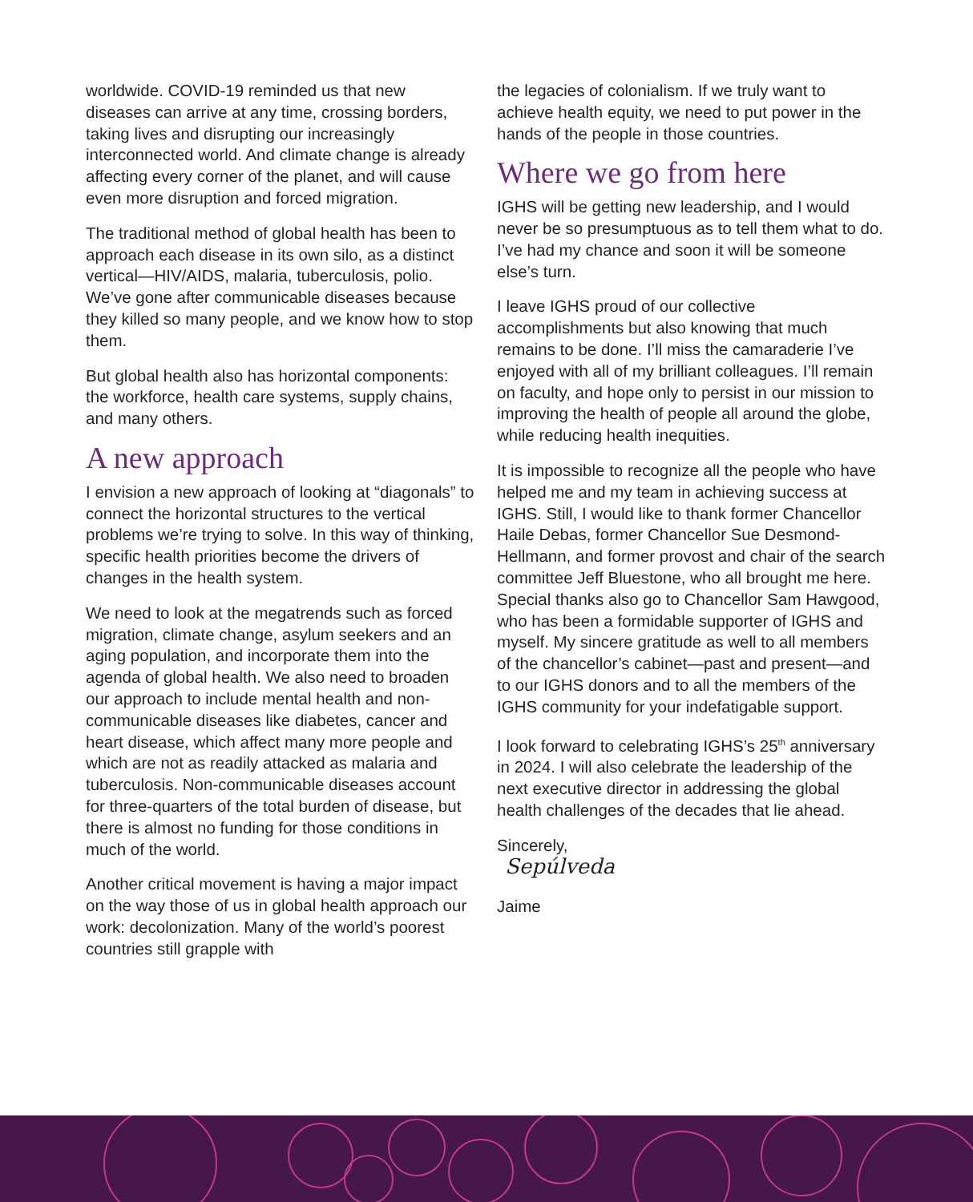worldwide. COVID-19 reminded us that new diseases can arrive at any time, crossing borders, taking lives and disrupting our increasingly interconnected world. And climate change is already affecting every corner of the planet, and will cause even more disruption and forced migration.
The traditional method of global health has been to approach each disease in its own silo, as a distinct vertical—HIV/AIDS, malaria, tuberculosis, polio. We’ve gone after communicable diseases because they killed so many people, and we know how to stop them.
But global health also has horizontal components: the workforce, health care systems, supply chains, and many others.
A new approach
I envision a new approach of looking at “diagonals” to connect the horizontal structures to the vertical problems we’re trying to solve. In this way of thinking, specific health priorities become the drivers of changes in the health system.
We need to look at the megatrends such as forced migration, climate change, asylum seekers and an aging population, and incorporate them into the agenda of global health. We also need to broaden our approach to include mental health and non-communicable diseases like diabetes, cancer and heart disease, which affect many more people and which are not as readily attacked as malaria and tuberculosis. Non-communicable diseases account for three-quarters of the total burden of disease, but there is almost no funding for those conditions in much of the world.
Another critical movement is having a major impact on the way those of us in global health approach our work: decolonization. Many of the world’s poorest countries still grapple with
the legacies of colonialism. If we truly want to achieve health equity, we need to put power in the hands of the people in those countries.
Where we go from here
IGHS will be getting new leadership, and I would never be so presumptuous as to tell them what to do. I’ve had my chance and soon it will be someone else’s turn.
I leave IGHS proud of our collective accomplishments but also knowing that much remains to be done. I’ll miss the camaraderie I’ve enjoyed with all of my brilliant colleagues. I’ll remain on faculty, and hope only to persist in our mission to improving the health of people all around the globe, while reducing health inequities.
It is impossible to recognize all the people who have helped me and my team in achieving success at IGHS. Still, I would like to thank former Chancellor Haile Debas, former Chancellor Sue Desmond-Hellmann, and former provost and chair of the search committee Jeff Bluestone, who all brought me here. Special thanks also go to Chancellor Sam Hawgood, who has been a formidable supporter of IGHS and myself. My sincere gratitude as well to all members of the chancellor’s cabinet—past and present—and to our IGHS donors and to all the members of the IGHS community for your indefatigable support.
I look forward to celebrating IGHS’s 25<sup>th</sup> anniversary in 2024. I will also celebrate the leadership of the next executive director in addressing the global health challenges of the decades that lie ahead.
Sincerely,
Sepúlveda
Jaime